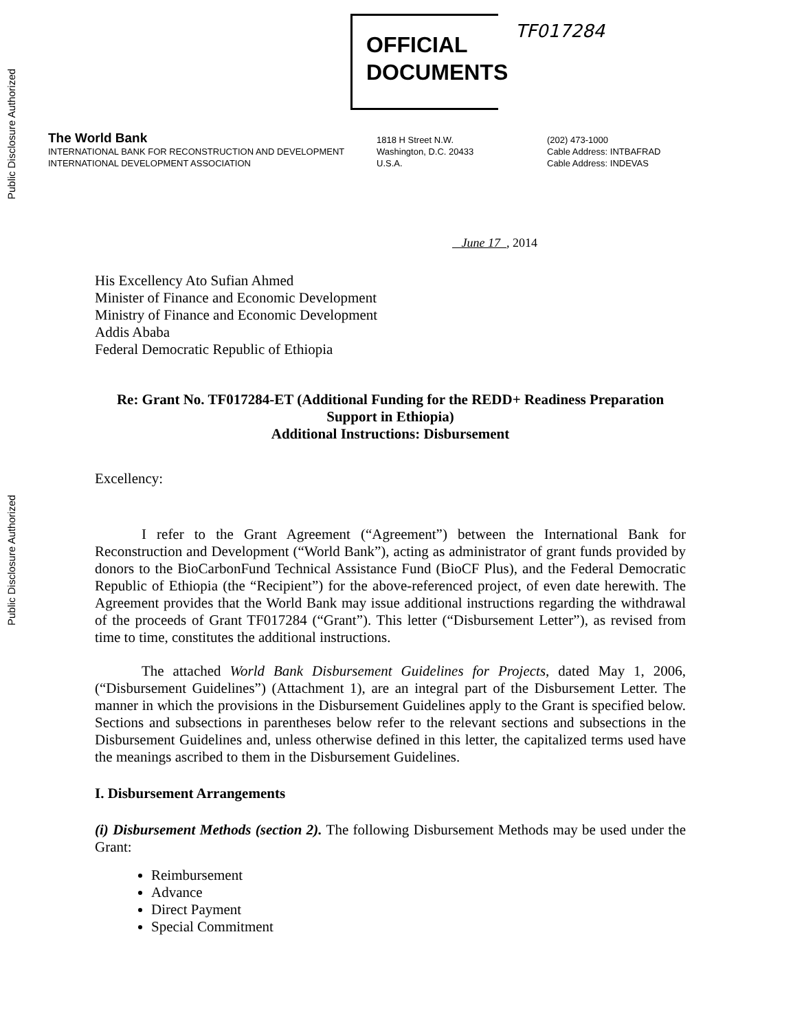Public Disclosure Authorized
Public Disclosure Authorized
OFFICIAL
DOCUMENTS
TF017284
The World Bank
INTERNATIONAL BANK FOR RECONSTRUCTION AND DEVELOPMENT
INTERNATIONAL DEVELOPMENT ASSOCIATION
1818 H Street N.W.
Washington, D.C. 20433
U.S.A.
(202) 473-1000
Cable Address: INTBAFRAD
Cable Address: INDEVAS
June 17 , 2014
His Excellency Ato Sufian Ahmed
Minister of Finance and Economic Development
Ministry of Finance and Economic Development
Addis Ababa
Federal Democratic Republic of Ethiopia
Re: Grant No. TF017284-ET (Additional Funding for the REDD+ Readiness Preparation Support in Ethiopia)
Additional Instructions: Disbursement
Excellency:
I refer to the Grant Agreement (“Agreement”) between the International Bank for Reconstruction and Development (“World Bank”), acting as administrator of grant funds provided by donors to the BioCarbonFund Technical Assistance Fund (BioCF Plus), and the Federal Democratic Republic of Ethiopia (the “Recipient”) for the above-referenced project, of even date herewith. The Agreement provides that the World Bank may issue additional instructions regarding the withdrawal of the proceeds of Grant TF017284 (“Grant”). This letter (“Disbursement Letter”), as revised from time to time, constitutes the additional instructions.
The attached World Bank Disbursement Guidelines for Projects, dated May 1, 2006, (“Disbursement Guidelines”) (Attachment 1), are an integral part of the Disbursement Letter. The manner in which the provisions in the Disbursement Guidelines apply to the Grant is specified below. Sections and subsections in parentheses below refer to the relevant sections and subsections in the Disbursement Guidelines and, unless otherwise defined in this letter, the capitalized terms used have the meanings ascribed to them in the Disbursement Guidelines.
I. Disbursement Arrangements
(i) Disbursement Methods (section 2). The following Disbursement Methods may be used under the Grant:
Reimbursement
Advance
Direct Payment
Special Commitment